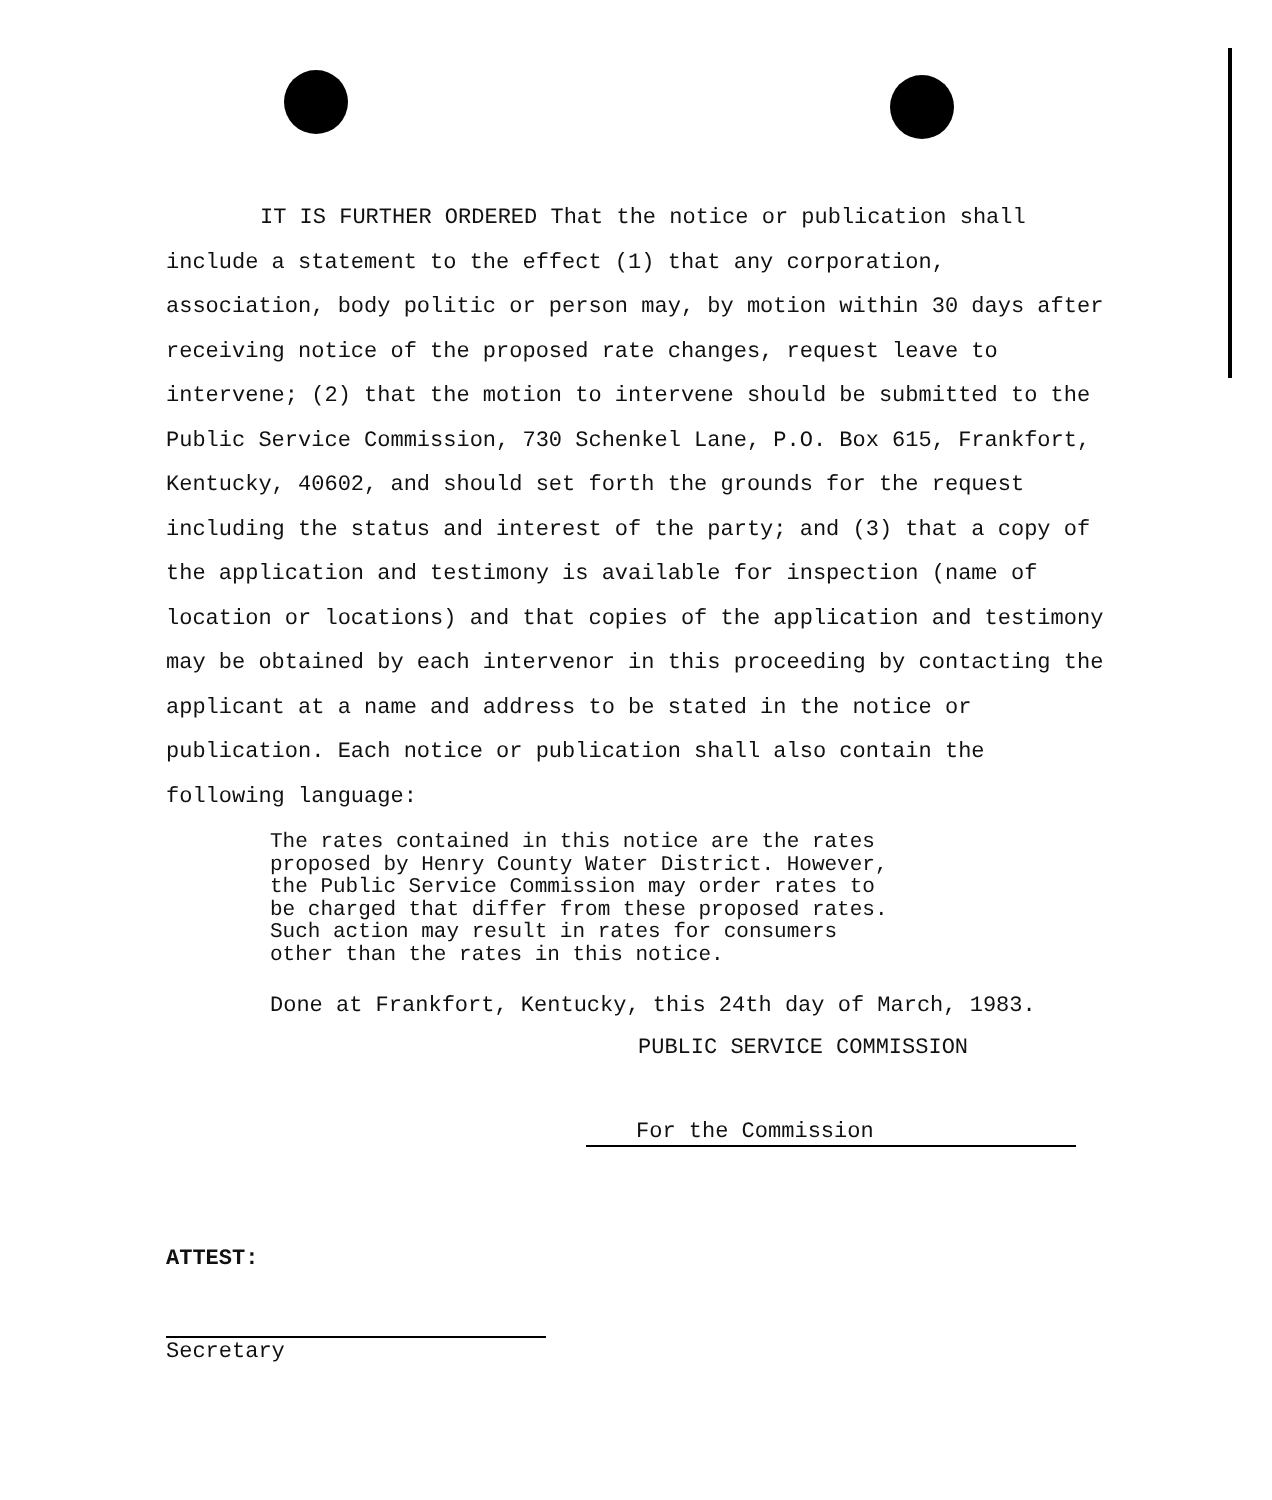IT IS FURTHER ORDERED That the notice or publication shall include a statement to the effect (1) that any corporation, association, body politic or person may, by motion within 30 days after receiving notice of the proposed rate changes, request leave to intervene; (2) that the motion to intervene should be submitted to the Public Service Commission, 730 Schenkel Lane, P.O. Box 615, Frankfort, Kentucky, 40602, and should set forth the grounds for the request including the status and interest of the party; and (3) that a copy of the application and testimony is available for inspection (name of location or locations) and that copies of the application and testimony may be obtained by each intervenor in this proceeding by contacting the applicant at a name and address to be stated in the notice or publication. Each notice or publication shall also contain the following language:
The rates contained in this notice are the rates
proposed by Henry County Water District. However,
the Public Service Commission may order rates to
be charged that differ from these proposed rates.
Such action may result in rates for consumers
other than the rates in this notice.
Done at Frankfort, Kentucky, this 24th day of March, 1983.
PUBLIC SERVICE COMMISSION
For the Commission
ATTEST:
Secretary